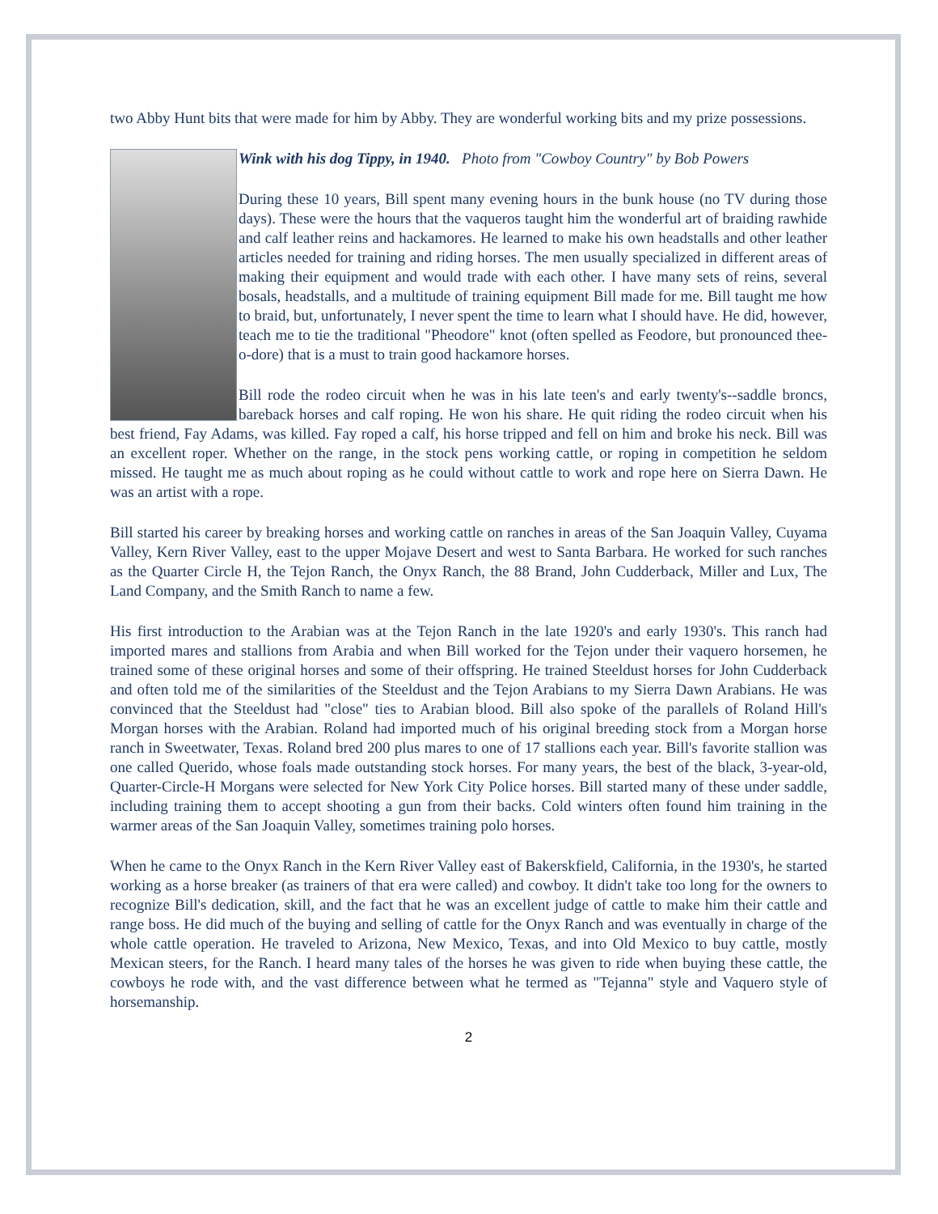two Abby Hunt bits that were made for him by Abby. They are wonderful working bits and my prize possessions.
Wink with his dog Tippy, in 1940. Photo from "Cowboy Country" by Bob Powers
During these 10 years, Bill spent many evening hours in the bunk house (no TV during those days). These were the hours that the vaqueros taught him the wonderful art of braiding rawhide and calf leather reins and hackamores. He learned to make his own headstalls and other leather articles needed for training and riding horses. The men usually specialized in different areas of making their equipment and would trade with each other. I have many sets of reins, several bosals, headstalls, and a multitude of training equipment Bill made for me. Bill taught me how to braid, but, unfortunately, I never spent the time to learn what I should have. He did, however, teach me to tie the traditional "Pheodore" knot (often spelled as Feodore, but pronounced thee-o-dore) that is a must to train good hackamore horses.
Bill rode the rodeo circuit when he was in his late teen's and early twenty's--saddle broncs, bareback horses and calf roping. He won his share. He quit riding the rodeo circuit when his best friend, Fay Adams, was killed. Fay roped a calf, his horse tripped and fell on him and broke his neck. Bill was an excellent roper. Whether on the range, in the stock pens working cattle, or roping in competition he seldom missed. He taught me as much about roping as he could without cattle to work and rope here on Sierra Dawn. He was an artist with a rope.
Bill started his career by breaking horses and working cattle on ranches in areas of the San Joaquin Valley, Cuyama Valley, Kern River Valley, east to the upper Mojave Desert and west to Santa Barbara. He worked for such ranches as the Quarter Circle H, the Tejon Ranch, the Onyx Ranch, the 88 Brand, John Cudderback, Miller and Lux, The Land Company, and the Smith Ranch to name a few.
His first introduction to the Arabian was at the Tejon Ranch in the late 1920's and early 1930's. This ranch had imported mares and stallions from Arabia and when Bill worked for the Tejon under their vaquero horsemen, he trained some of these original horses and some of their offspring. He trained Steeldust horses for John Cudderback and often told me of the similarities of the Steeldust and the Tejon Arabians to my Sierra Dawn Arabians. He was convinced that the Steeldust had "close" ties to Arabian blood. Bill also spoke of the parallels of Roland Hill's Morgan horses with the Arabian. Roland had imported much of his original breeding stock from a Morgan horse ranch in Sweetwater, Texas. Roland bred 200 plus mares to one of 17 stallions each year. Bill's favorite stallion was one called Querido, whose foals made outstanding stock horses. For many years, the best of the black, 3-year-old, Quarter-Circle-H Morgans were selected for New York City Police horses. Bill started many of these under saddle, including training them to accept shooting a gun from their backs. Cold winters often found him training in the warmer areas of the San Joaquin Valley, sometimes training polo horses.
When he came to the Onyx Ranch in the Kern River Valley east of Bakerskfield, California, in the 1930's, he started working as a horse breaker (as trainers of that era were called) and cowboy. It didn't take too long for the owners to recognize Bill's dedication, skill, and the fact that he was an excellent judge of cattle to make him their cattle and range boss. He did much of the buying and selling of cattle for the Onyx Ranch and was eventually in charge of the whole cattle operation. He traveled to Arizona, New Mexico, Texas, and into Old Mexico to buy cattle, mostly Mexican steers, for the Ranch. I heard many tales of the horses he was given to ride when buying these cattle, the cowboys he rode with, and the vast difference between what he termed as "Tejanna" style and Vaquero style of horsemanship.
2